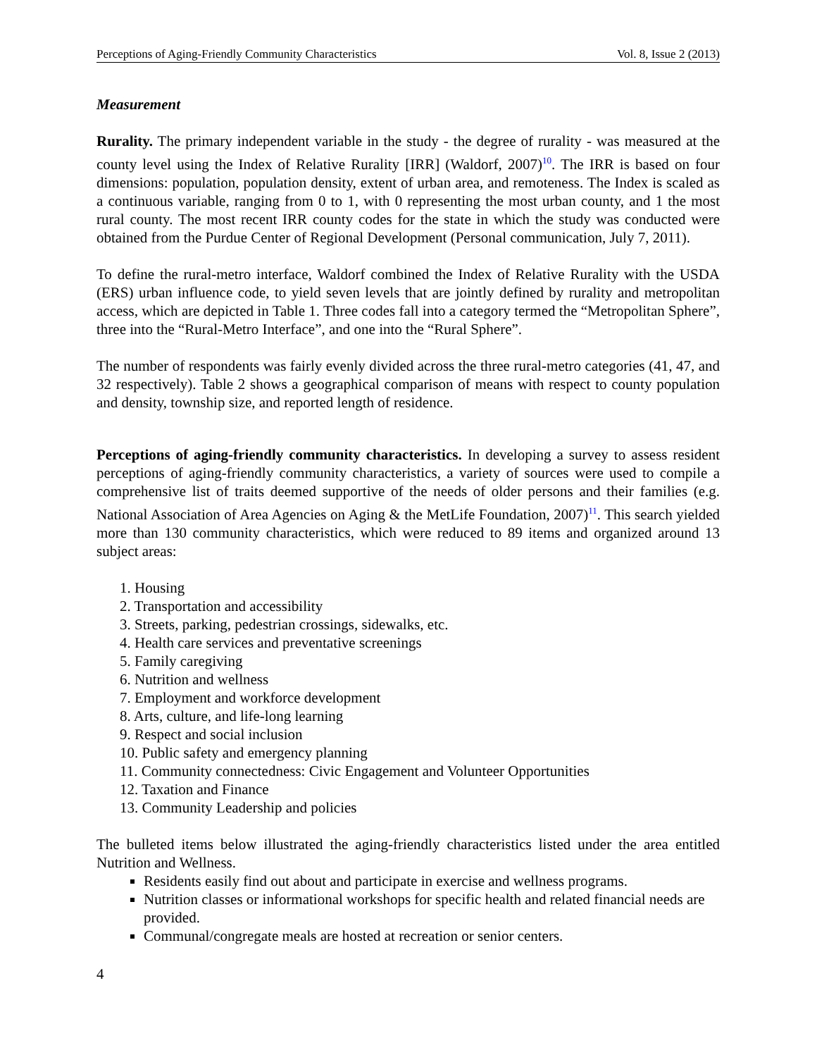Perceptions of Aging-Friendly Community Characteristics Vol. 8, Issue 2 (2013)
Measurement
Rurality. The primary independent variable in the study - the degree of rurality - was measured at the county level using the Index of Relative Rurality [IRR] (Waldorf, 2007)<sup>10</sup>. The IRR is based on four dimensions: population, population density, extent of urban area, and remoteness. The Index is scaled as a continuous variable, ranging from 0 to 1, with 0 representing the most urban county, and 1 the most rural county. The most recent IRR county codes for the state in which the study was conducted were obtained from the Purdue Center of Regional Development (Personal communication, July 7, 2011).
To define the rural-metro interface, Waldorf combined the Index of Relative Rurality with the USDA (ERS) urban influence code, to yield seven levels that are jointly defined by rurality and metropolitan access, which are depicted in Table 1. Three codes fall into a category termed the “Metropolitan Sphere”, three into the “Rural-Metro Interface”, and one into the “Rural Sphere”.
The number of respondents was fairly evenly divided across the three rural-metro categories (41, 47, and 32 respectively). Table 2 shows a geographical comparison of means with respect to county population and density, township size, and reported length of residence.
Perceptions of aging-friendly community characteristics. In developing a survey to assess resident perceptions of aging-friendly community characteristics, a variety of sources were used to compile a comprehensive list of traits deemed supportive of the needs of older persons and their families (e.g. National Association of Area Agencies on Aging & the MetLife Foundation, 2007)<sup>11</sup>. This search yielded more than 130 community characteristics, which were reduced to 89 items and organized around 13 subject areas:
1. Housing
2. Transportation and accessibility
3. Streets, parking, pedestrian crossings, sidewalks, etc.
4. Health care services and preventative screenings
5. Family caregiving
6. Nutrition and wellness
7. Employment and workforce development
8. Arts, culture, and life-long learning
9. Respect and social inclusion
10. Public safety and emergency planning
11. Community connectedness: Civic Engagement and Volunteer Opportunities
12. Taxation and Finance
13. Community Leadership and policies
The bulleted items below illustrated the aging-friendly characteristics listed under the area entitled Nutrition and Wellness.
Residents easily find out about and participate in exercise and wellness programs.
Nutrition classes or informational workshops for specific health and related financial needs are provided.
Communal/congregate meals are hosted at recreation or senior centers.
4